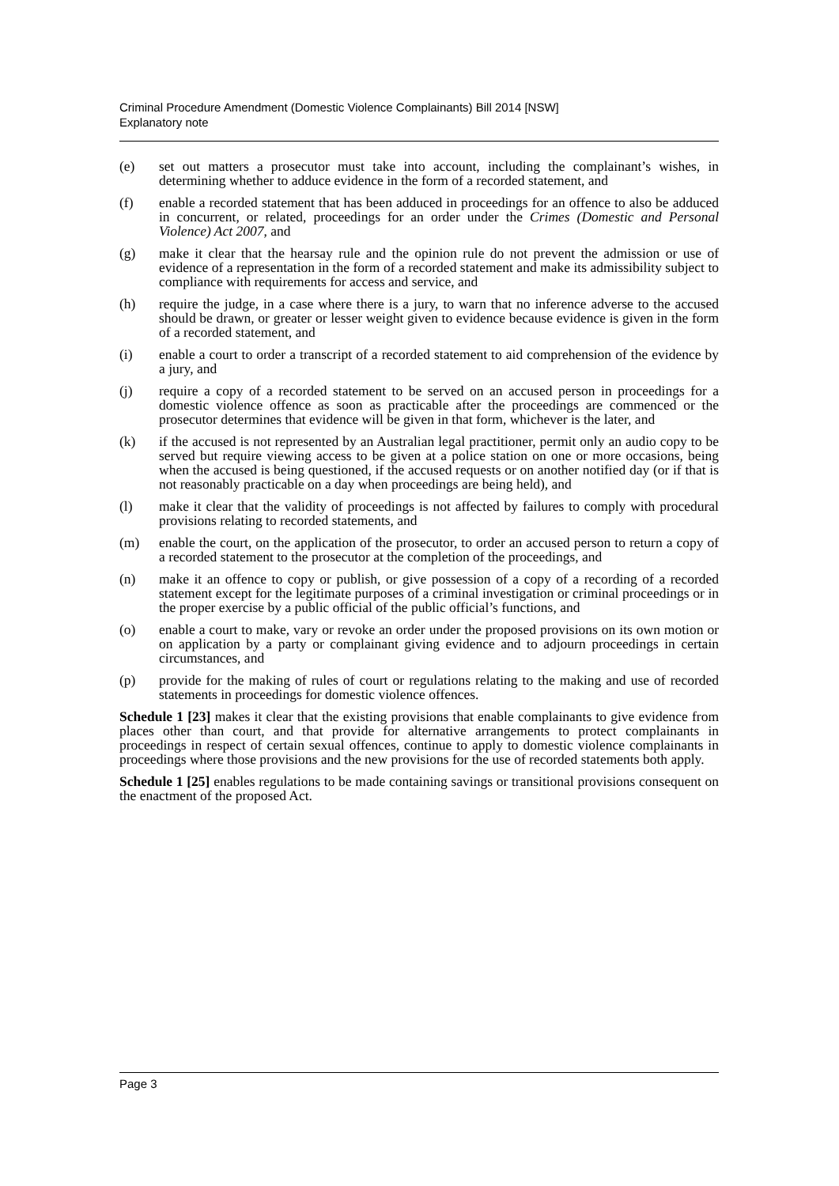Criminal Procedure Amendment (Domestic Violence Complainants) Bill 2014 [NSW]
Explanatory note
(e) set out matters a prosecutor must take into account, including the complainant’s wishes, in determining whether to adduce evidence in the form of a recorded statement, and
(f) enable a recorded statement that has been adduced in proceedings for an offence to also be adduced in concurrent, or related, proceedings for an order under the Crimes (Domestic and Personal Violence) Act 2007, and
(g) make it clear that the hearsay rule and the opinion rule do not prevent the admission or use of evidence of a representation in the form of a recorded statement and make its admissibility subject to compliance with requirements for access and service, and
(h) require the judge, in a case where there is a jury, to warn that no inference adverse to the accused should be drawn, or greater or lesser weight given to evidence because evidence is given in the form of a recorded statement, and
(i) enable a court to order a transcript of a recorded statement to aid comprehension of the evidence by a jury, and
(j) require a copy of a recorded statement to be served on an accused person in proceedings for a domestic violence offence as soon as practicable after the proceedings are commenced or the prosecutor determines that evidence will be given in that form, whichever is the later, and
(k) if the accused is not represented by an Australian legal practitioner, permit only an audio copy to be served but require viewing access to be given at a police station on one or more occasions, being when the accused is being questioned, if the accused requests or on another notified day (or if that is not reasonably practicable on a day when proceedings are being held), and
(l) make it clear that the validity of proceedings is not affected by failures to comply with procedural provisions relating to recorded statements, and
(m) enable the court, on the application of the prosecutor, to order an accused person to return a copy of a recorded statement to the prosecutor at the completion of the proceedings, and
(n) make it an offence to copy or publish, or give possession of a copy of a recording of a recorded statement except for the legitimate purposes of a criminal investigation or criminal proceedings or in the proper exercise by a public official of the public official’s functions, and
(o) enable a court to make, vary or revoke an order under the proposed provisions on its own motion or on application by a party or complainant giving evidence and to adjourn proceedings in certain circumstances, and
(p) provide for the making of rules of court or regulations relating to the making and use of recorded statements in proceedings for domestic violence offences.
Schedule 1 [23] makes it clear that the existing provisions that enable complainants to give evidence from places other than court, and that provide for alternative arrangements to protect complainants in proceedings in respect of certain sexual offences, continue to apply to domestic violence complainants in proceedings where those provisions and the new provisions for the use of recorded statements both apply.
Schedule 1 [25] enables regulations to be made containing savings or transitional provisions consequent on the enactment of the proposed Act.
Page 3